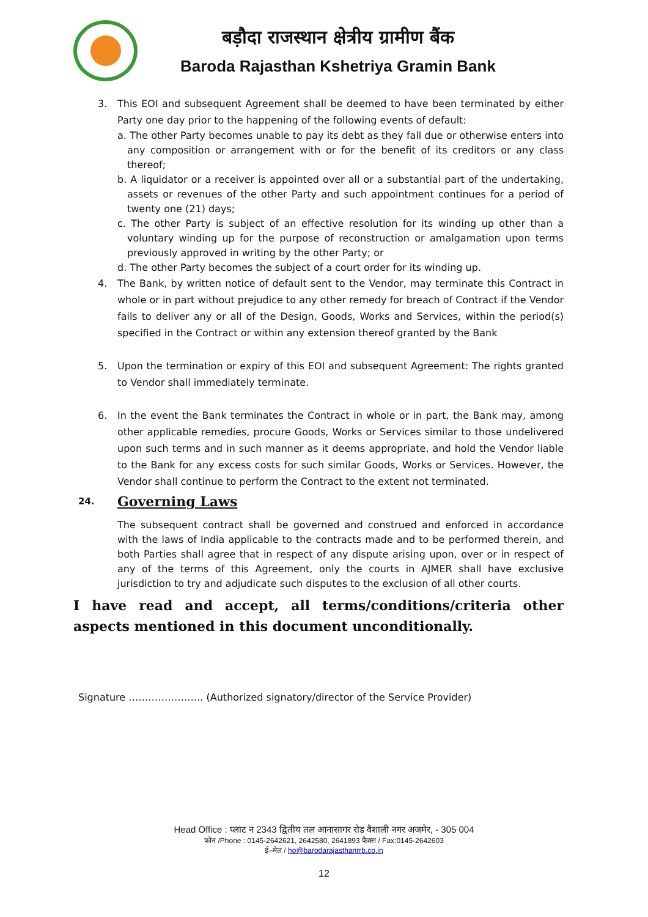बड़ौदा राजस्थान क्षेत्रीय ग्रामीण बैंक
Baroda Rajasthan Kshetriya Gramin Bank
3. This EOI and subsequent Agreement shall be deemed to have been terminated by either Party one day prior to the happening of the following events of default:
a. The other Party becomes unable to pay its debt as they fall due or otherwise enters into any composition or arrangement with or for the benefit of its creditors or any class thereof;
b. A liquidator or a receiver is appointed over all or a substantial part of the undertaking, assets or revenues of the other Party and such appointment continues for a period of twenty one (21) days;
c. The other Party is subject of an effective resolution for its winding up other than a voluntary winding up for the purpose of reconstruction or amalgamation upon terms previously approved in writing by the other Party; or
d. The other Party becomes the subject of a court order for its winding up.
4. The Bank, by written notice of default sent to the Vendor, may terminate this Contract in whole or in part without prejudice to any other remedy for breach of Contract if the Vendor fails to deliver any or all of the Design, Goods, Works and Services, within the period(s) specified in the Contract or within any extension thereof granted by the Bank
5. Upon the termination or expiry of this EOI and subsequent Agreement: The rights granted to Vendor shall immediately terminate.
6. In the event the Bank terminates the Contract in whole or in part, the Bank may, among other applicable remedies, procure Goods, Works or Services similar to those undelivered upon such terms and in such manner as it deems appropriate, and hold the Vendor liable to the Bank for any excess costs for such similar Goods, Works or Services. However, the Vendor shall continue to perform the Contract to the extent not terminated.
24. Governing Laws
The subsequent contract shall be governed and construed and enforced in accordance with the laws of India applicable to the contracts made and to be performed therein, and both Parties shall agree that in respect of any dispute arising upon, over or in respect of any of the terms of this Agreement, only the courts in AJMER shall have exclusive jurisdiction to try and adjudicate such disputes to the exclusion of all other courts.
I have read and accept, all terms/conditions/criteria other aspects mentioned in this document unconditionally.
Signature ………………….. (Authorized signatory/director of the Service Provider)
Head Office : प्लाट न 2343 द्वितीय तल आनासागर रोड वैशाली नगर अजमेर, - 305 004
फोन /Phone : 0145-2642621, 2642580, 2641893 फैक्स / Fax:0145-2642603
ई–मेल / ho@barodarajasthanrrb.co.in
12